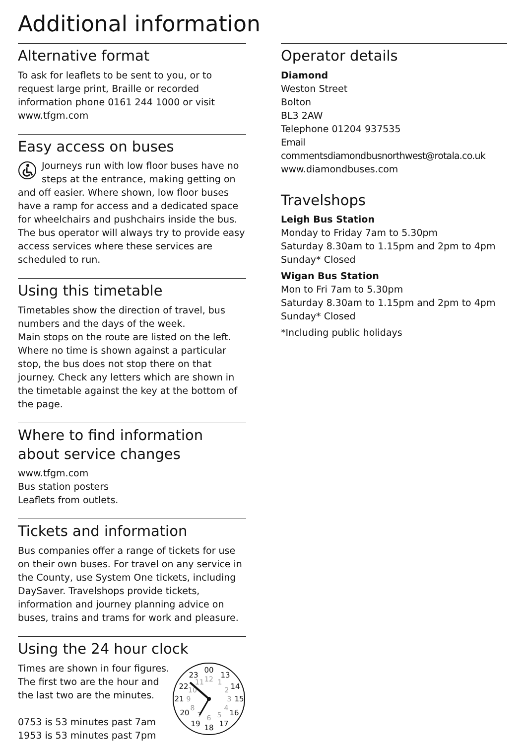Additional information
Alternative format
To ask for leaflets to be sent to you, or to request large print, Braille or recorded information phone 0161 244 1000 or visit www.tfgm.com
Easy access on buses
Journeys run with low floor buses have no steps at the entrance, making getting on and off easier. Where shown, low floor buses have a ramp for access and a dedicated space for wheelchairs and pushchairs inside the bus. The bus operator will always try to provide easy access services where these services are scheduled to run.
Using this timetable
Timetables show the direction of travel, bus numbers and the days of the week.
Main stops on the route are listed on the left. Where no time is shown against a particular stop, the bus does not stop there on that journey. Check any letters which are shown in the timetable against the key at the bottom of the page.
Where to find information about service changes
www.tfgm.com
Bus station posters
Leaflets from outlets.
Tickets and information
Bus companies offer a range of tickets for use on their own buses. For travel on any service in the County, use System One tickets, including DaySaver. Travelshops provide tickets, information and journey planning advice on buses, trains and trams for work and pleasure.
Using the 24 hour clock
Times are shown in four figures. The first two are the hour and the last two are the minutes.
0753 is 53 minutes past 7am
1953 is 53 minutes past 7pm
00
13
14
15
16
17
18
19
20
21
22
23
12
1
2
3
4
5
6
7
8
9
10
11
Operator details
Diamond
Weston Street
Bolton
BL3 2AW
Telephone 01204 937535
Email commentsdiamondbusnorthwest@rotala.co.uk
www.diamondbuses.com
Travelshops
Leigh Bus Station
Monday to Friday 7am to 5.30pm
Saturday 8.30am to 1.15pm and 2pm to 4pm
Sunday* Closed
Wigan Bus Station
Mon to Fri 7am to 5.30pm
Saturday 8.30am to 1.15pm and 2pm to 4pm
Sunday* Closed
*Including public holidays